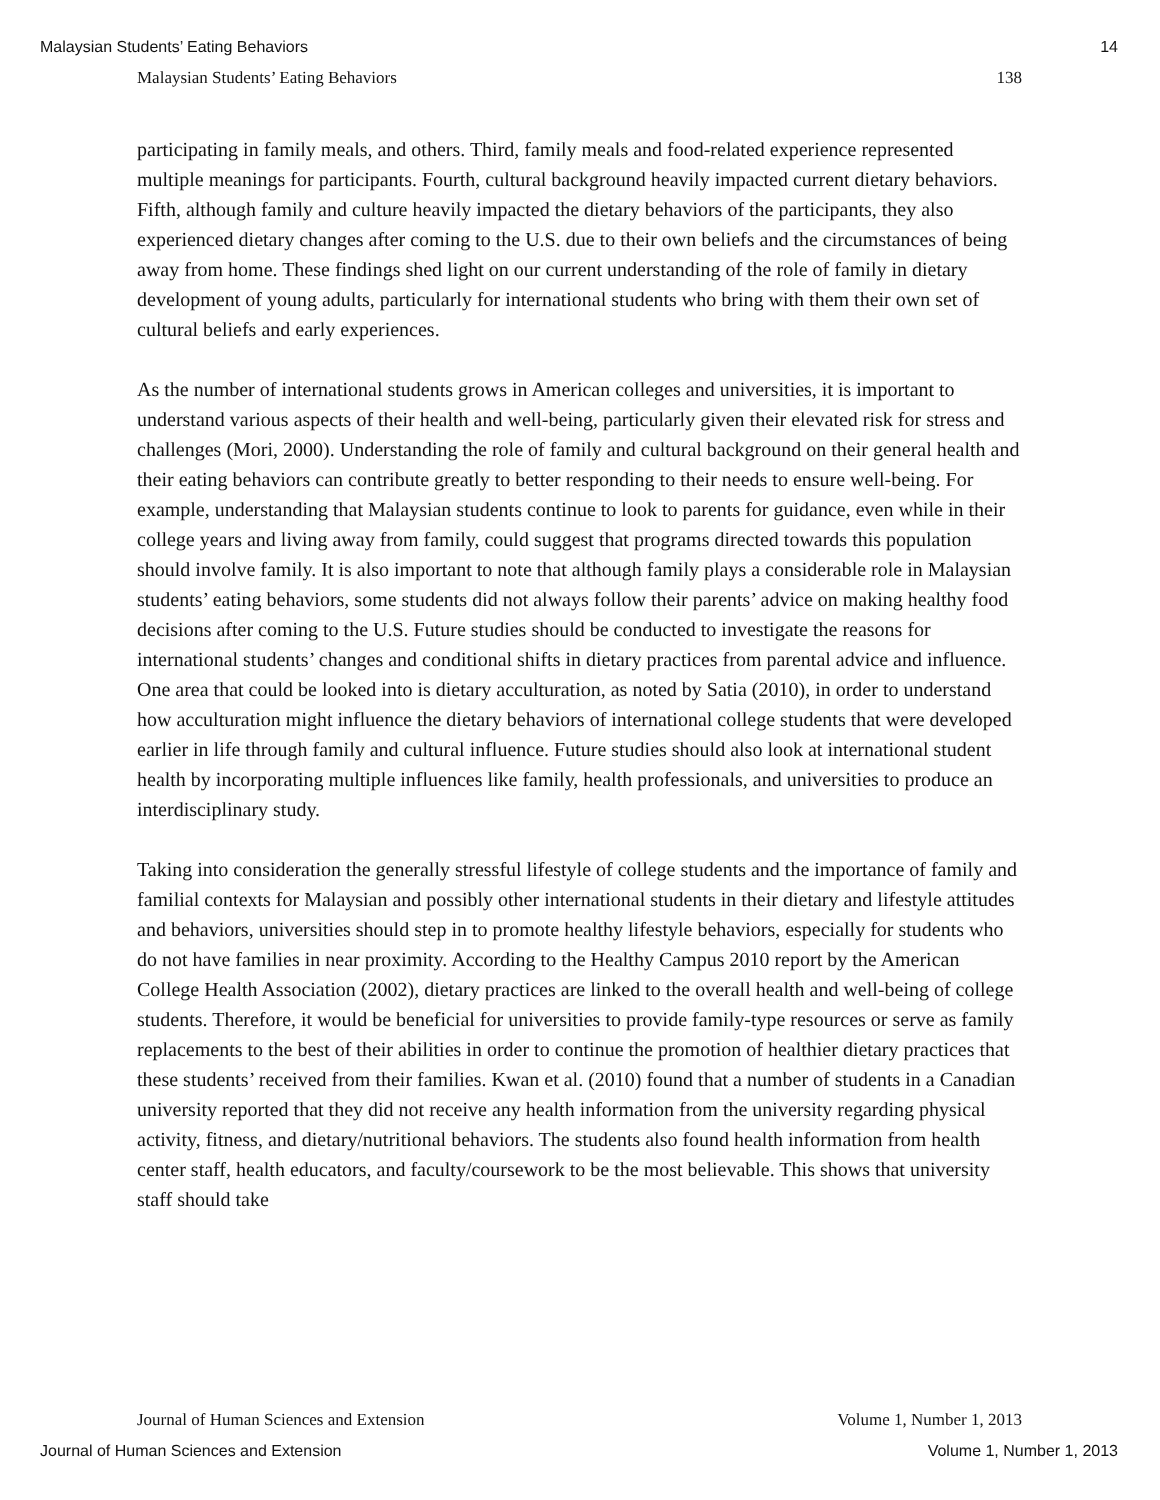Malaysian Students’ Eating Behaviors 14
Malaysian Students’ Eating Behaviors 138
participating in family meals, and others. Third, family meals and food-related experience represented multiple meanings for participants. Fourth, cultural background heavily impacted current dietary behaviors. Fifth, although family and culture heavily impacted the dietary behaviors of the participants, they also experienced dietary changes after coming to the U.S. due to their own beliefs and the circumstances of being away from home. These findings shed light on our current understanding of the role of family in dietary development of young adults, particularly for international students who bring with them their own set of cultural beliefs and early experiences.
As the number of international students grows in American colleges and universities, it is important to understand various aspects of their health and well-being, particularly given their elevated risk for stress and challenges (Mori, 2000). Understanding the role of family and cultural background on their general health and their eating behaviors can contribute greatly to better responding to their needs to ensure well-being. For example, understanding that Malaysian students continue to look to parents for guidance, even while in their college years and living away from family, could suggest that programs directed towards this population should involve family. It is also important to note that although family plays a considerable role in Malaysian students’ eating behaviors, some students did not always follow their parents’ advice on making healthy food decisions after coming to the U.S. Future studies should be conducted to investigate the reasons for international students’ changes and conditional shifts in dietary practices from parental advice and influence. One area that could be looked into is dietary acculturation, as noted by Satia (2010), in order to understand how acculturation might influence the dietary behaviors of international college students that were developed earlier in life through family and cultural influence. Future studies should also look at international student health by incorporating multiple influences like family, health professionals, and universities to produce an interdisciplinary study.
Taking into consideration the generally stressful lifestyle of college students and the importance of family and familial contexts for Malaysian and possibly other international students in their dietary and lifestyle attitudes and behaviors, universities should step in to promote healthy lifestyle behaviors, especially for students who do not have families in near proximity. According to the Healthy Campus 2010 report by the American College Health Association (2002), dietary practices are linked to the overall health and well-being of college students. Therefore, it would be beneficial for universities to provide family-type resources or serve as family replacements to the best of their abilities in order to continue the promotion of healthier dietary practices that these students’ received from their families. Kwan et al. (2010) found that a number of students in a Canadian university reported that they did not receive any health information from the university regarding physical activity, fitness, and dietary/nutritional behaviors. The students also found health information from health center staff, health educators, and faculty/coursework to be the most believable. This shows that university staff should take
Journal of Human Sciences and Extension Volume 1, Number 1, 2013
Journal of Human Sciences and Extension Volume 1, Number 1, 2013